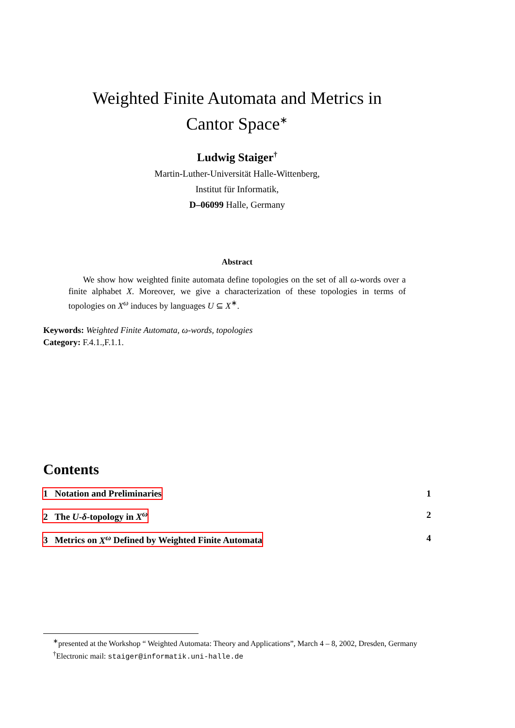Weighted Finite Automata and Metrics in
Cantor Space<sup>∗</sup>
Ludwig Staiger<sup>†</sup>
Martin-Luther-Universität Halle-Wittenberg,
Institut für Informatik,
D–06099 Halle, Germany
Abstract
We show how weighted finite automata define topologies on the set of all ω-words over a finite alphabet X. Moreover, we give a characterization of these topologies in terms of topologies on X<sup>ω</sup> induces by languages U ⊆ X<sup>∗</sup>.
Keywords: Weighted Finite Automata, ω-words, topologies
Category: F.4.1.,F.1.1.
Contents
1 Notation and Preliminaries 1
2 The U-δ-topology in X<sup>ω</sup> 2
3 Metrics on X<sup>ω</sup> Defined by Weighted Finite Automata 4
<sup>∗</sup>presented at the Workshop “ Weighted Automata: Theory and Applications”, March 4 – 8, 2002, Dresden, Germany
<sup>†</sup> Electronic mail: staiger@informatik.uni-halle.de